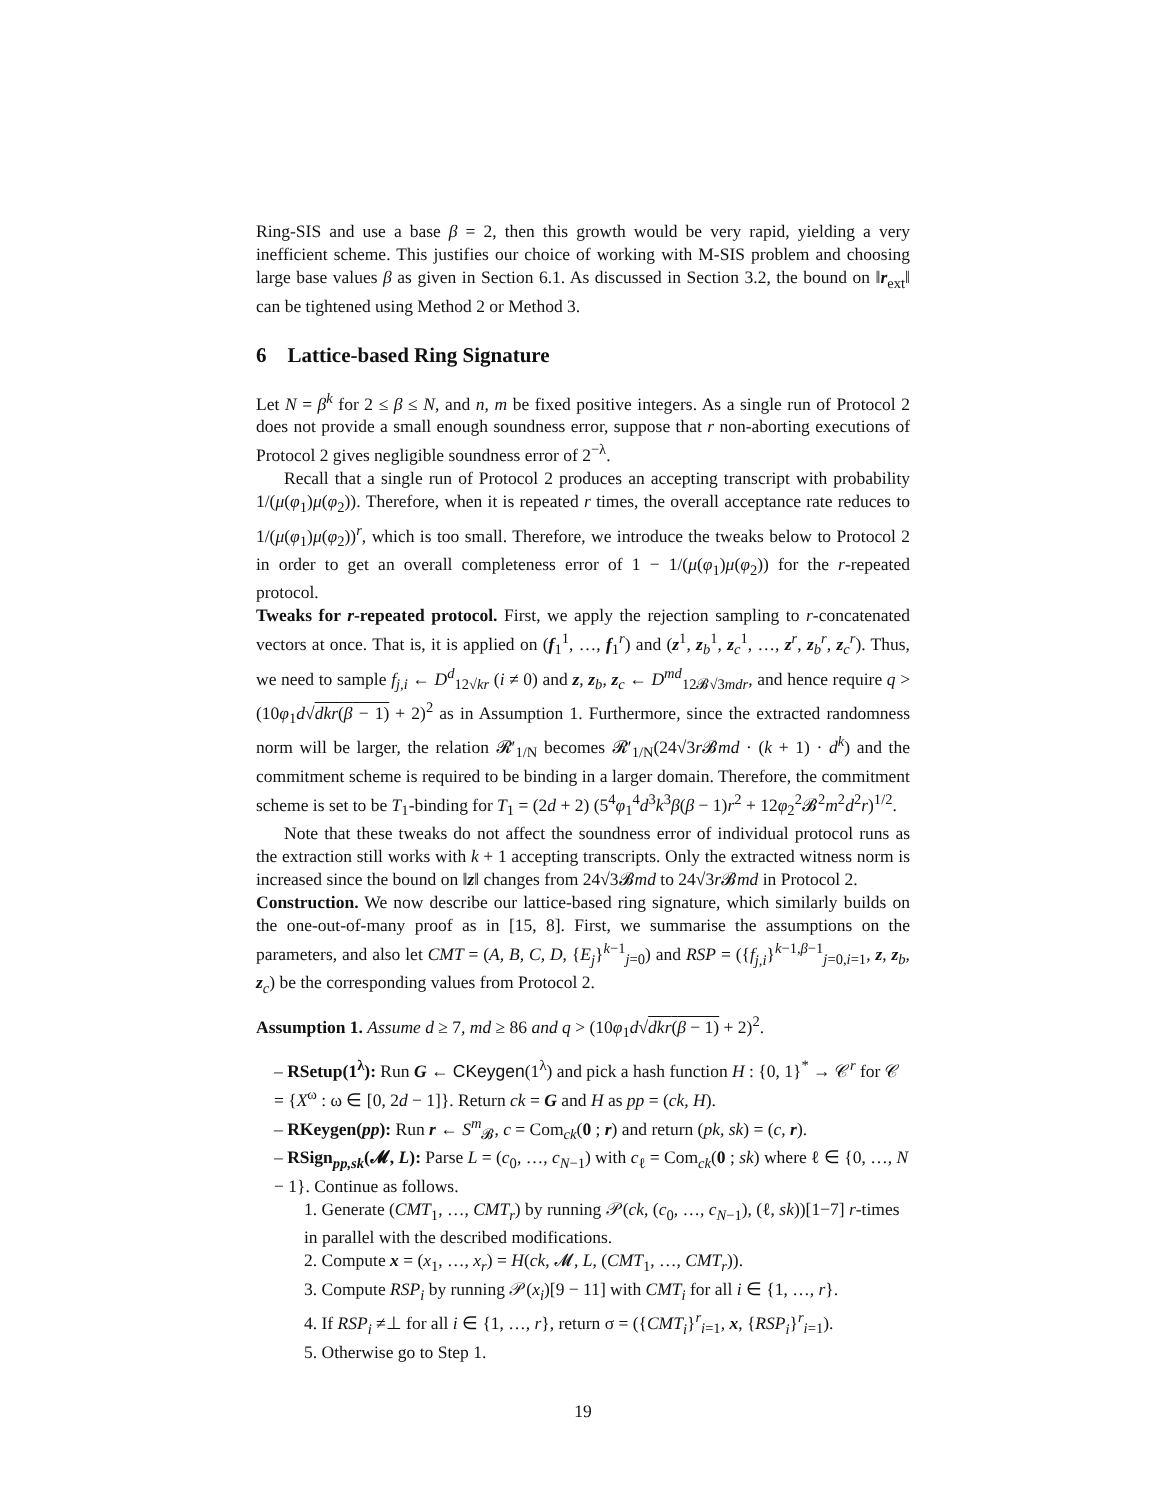Ring-SIS and use a base β = 2, then this growth would be very rapid, yielding a very inefficient scheme. This justifies our choice of working with M-SIS problem and choosing large base values β as given in Section 6.1. As discussed in Section 3.2, the bound on ‖r<sub>ext</sub>‖ can be tightened using Method 2 or Method 3.
6 Lattice-based Ring Signature
Let N = β<sup>k</sup> for 2 ≤ β ≤ N, and n, m be fixed positive integers. As a single run of Protocol 2 does not provide a small enough soundness error, suppose that r non-aborting executions of Protocol 2 gives negligible soundness error of 2<sup>−λ</sup>.
Recall that a single run of Protocol 2 produces an accepting transcript with probability 1/(μ(φ<sub>1</sub>)μ(φ<sub>2</sub>)). Therefore, when it is repeated r times, the overall acceptance rate reduces to 1/(μ(φ<sub>1</sub>)μ(φ<sub>2</sub>))<sup>r</sup>, which is too small. Therefore, we introduce the tweaks below to Protocol 2 in order to get an overall completeness error of 1 − 1/(μ(φ<sub>1</sub>)μ(φ<sub>2</sub>)) for the r-repeated protocol.
Tweaks for r-repeated protocol. First, we apply the rejection sampling to r-concatenated vectors at once. That is, it is applied on (f<sub>1</sub><sup>1</sup>, …, f<sub>1</sub><sup>r</sup>) and (z<sup>1</sup>, z<sub>b</sub><sup>1</sup>, z<sub>c</sub><sup>1</sup>, …, z<sup>r</sup>, z<sub>b</sub><sup>r</sup>, z<sub>c</sub><sup>r</sup>). Thus, we need to sample f<sub>j,i</sub> ← D<sup>d</sup><sub>12√kr</sub> (i ≠ 0) and z, z<sub>b</sub>, z<sub>c</sub> ← D<sup>md</sup><sub>12𝓑√3mdr</sub>, and hence require q > (10φ<sub>1</sub>d√dkr(β − 1) + 2)<sup>2</sup> as in Assumption 1. Furthermore, since the extracted randomness norm will be larger, the relation 𝓡′<sub>1/N</sub> becomes 𝓡′<sub>1/N</sub>(24√3r 𝓑md · (k + 1) · d<sup>k</sup>) and the commitment scheme is required to be binding in a larger domain. Therefore, the commitment scheme is set to be T<sub>1</sub>-binding for T<sub>1</sub> = (2d + 2) (5<sup>4</sup>φ<sub>1</sub><sup>4</sup>d<sup>3</sup>k<sup>3</sup>β(β − 1)r<sup>2</sup> + 12φ<sub>2</sub><sup>2</sup>𝓑<sup>2</sup>m<sup>2</sup>d<sup>2</sup>r)<sup>1/2</sup>.
Note that these tweaks do not affect the soundness error of individual protocol runs as the extraction still works with k + 1 accepting transcripts. Only the extracted witness norm is increased since the bound on ‖z‖ changes from 24√3𝓑md to 24√3r 𝓑md in Protocol 2.
Construction. We now describe our lattice-based ring signature, which similarly builds on the one-out-of-many proof as in [15, 8]. First, we summarise the assumptions on the parameters, and also let CMT = (A, B, C, D, {E<sub>j</sub>}<sup>k−1</sup><sub>j=0</sub>) and RSP = ({f<sub>j,i</sub>}<sup>k−1,β−1</sup><sub>j=0,i=1</sub>, z, z<sub>b</sub>, z<sub>c</sub>) be the corresponding values from Protocol 2.
Assumption 1. Assume d ≥ 7, md ≥ 86 and q > (10φ<sub>1</sub>d√dkr(β − 1) + 2)<sup>2</sup>.
– RSetup(1<sup>λ</sup>): Run G ← CKeygen(1<sup>λ</sup>) and pick a hash function H : {0, 1}<sup>*</sup> → 𝒞<sup>r</sup> for 𝒞 = {X<sup>ω</sup> : ω ∈ [0, 2d − 1]}. Return ck = G and H as pp = (ck, H).
– RKeygen(pp): Run r ← S<sup>m</sup><sub>𝓑</sub>, c = Com<sub>ck</sub>(0 ; r) and return (pk, sk) = (c, r).
– RSign<sub>pp,sk</sub>(𝓜, L): Parse L = (c<sub>0</sub>, …, c<sub>N−1</sub>) with c<sub>ℓ</sub> = Com<sub>ck</sub>(0 ; sk) where ℓ ∈ {0, …, N − 1}. Continue as follows.
1. Generate (CMT<sub>1</sub>, …, CMT<sub>r</sub>) by running 𝒫(ck, (c<sub>0</sub>, …, c<sub>N−1</sub>), (ℓ, sk))[1−7] r-times in parallel with the described modifications.
2. Compute x = (x<sub>1</sub>, …, x<sub>r</sub>) = H(ck, 𝓜, L, (CMT<sub>1</sub>, …, CMT<sub>r</sub>)).
3. Compute RSP<sub>i</sub> by running 𝒫(x<sub>i</sub>)[9 − 11] with CMT<sub>i</sub> for all i ∈ {1, …, r}.
4. If RSP<sub>i</sub> ≠⊥ for all i ∈ {1, …, r}, return σ = ({CMT<sub>i</sub>}<sup>r</sup><sub>i=1</sub>, x, {RSP<sub>i</sub>}<sup>r</sup><sub>i=1</sub>).
5. Otherwise go to Step 1.
19